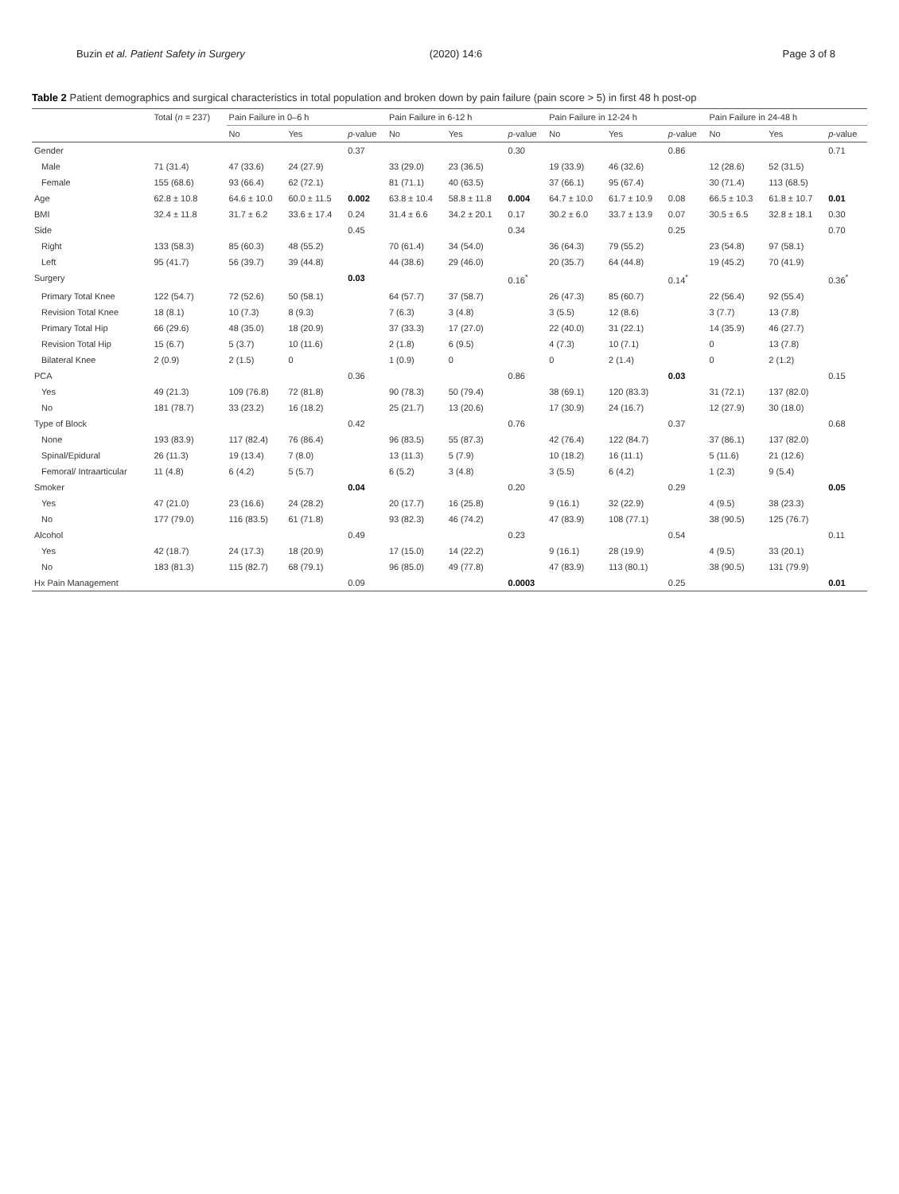Buzin et al. Patient Safety in Surgery (2020) 14:6 Page 3 of 8
Table 2 Patient demographics and surgical characteristics in total population and broken down by pain failure (pain score > 5) in first 48 h post-op
| | Total ( n = 237) | Pain Failure in 0–6 h | | | Pain Failure in 6-12 h | | | Pain Failure in 12-24 h | | | Pain Failure in 24-48 h | | |
| --- | --- | --- | --- | --- | --- | --- | --- | --- | --- | --- | --- | --- | --- |
| | | No | Yes | p -value | No | Yes | p -value | No | Yes | p -value | No | Yes | p -value |
| Gender | | | | 0.37 | | | 0.30 | | | 0.86 | | | 0.71 |
| Male | 71 (31.4) | 47 (33.6) | 24 (27.9) | | 33 (29.0) | 23 (36.5) | | 19 (33.9) | 46 (32.6) | | 12 (28.6) | 52 (31.5) | |
| Female | 155 (68.6) | 93 (66.4) | 62 (72.1) | | 81 (71.1) | 40 (63.5) | | 37 (66.1) | 95 (67.4) | | 30 (71.4) | 113 (68.5) | |
| Age | 62.8 ± 10.8 | 64.6 ± 10.0 | 60.0 ± 11.5 | 0.002 | 63.8 ± 10.4 | 58.8 ± 11.8 | 0.004 | 64.7 ± 10.0 | 61.7 ± 10.9 | 0.08 | 66.5 ± 10.3 | 61.8 ± 10.7 | 0.01 |
| BMI | 32.4 ± 11.8 | 31.7 ± 6.2 | 33.6 ± 17.4 | 0.24 | 31.4 ± 6.6 | 34.2 ± 20.1 | 0.17 | 30.2 ± 6.0 | 33.7 ± 13.9 | 0.07 | 30.5 ± 6.5 | 32.8 ± 18.1 | 0.30 |
| Side | | | | 0.45 | | | 0.34 | | | 0.25 | | | 0.70 |
| Right | 133 (58.3) | 85 (60.3) | 48 (55.2) | | 70 (61.4) | 34 (54.0) | | 36 (64.3) | 79 (55.2) | | 23 (54.8) | 97 (58.1) | |
| Left | 95 (41.7) | 56 (39.7) | 39 (44.8) | | 44 (38.6) | 29 (46.0) | | 20 (35.7) | 64 (44.8) | | 19 (45.2) | 70 (41.9) | |
| Surgery | | | | 0.03 | | | 0.16<sup>*</sup> | | | 0.14<sup>*</sup> | | | 0.36<sup>*</sup> |
| Primary Total Knee | 122 (54.7) | 72 (52.6) | 50 (58.1) | | 64 (57.7) | 37 (58.7) | | 26 (47.3) | 85 (60.7) | | 22 (56.4) | 92 (55.4) | |
| Revision Total Knee | 18 (8.1) | 10 (7.3) | 8 (9.3) | | 7 (6.3) | 3 (4.8) | | 3 (5.5) | 12 (8.6) | | 3 (7.7) | 13 (7.8) | |
| Primary Total Hip | 66 (29.6) | 48 (35.0) | 18 (20.9) | | 37 (33.3) | 17 (27.0) | | 22 (40.0) | 31 (22.1) | | 14 (35.9) | 46 (27.7) | |
| Revision Total Hip | 15 (6.7) | 5 (3.7) | 10 (11.6) | | 2 (1.8) | 6 (9.5) | | 4 (7.3) | 10 (7.1) | | 0 | 13 (7.8) | |
| Bilateral Knee | 2 (0.9) | 2 (1.5) | 0 | | 1 (0.9) | 0 | | 0 | 2 (1.4) | | 0 | 2 (1.2) | |
| PCA | | | | 0.36 | | | 0.86 | | | 0.03 | | | 0.15 |
| Yes | 49 (21.3) | 109 (76.8) | 72 (81.8) | | 90 (78.3) | 50 (79.4) | | 38 (69.1) | 120 (83.3) | | 31 (72.1) | 137 (82.0) | |
| No | 181 (78.7) | 33 (23.2) | 16 (18.2) | | 25 (21.7) | 13 (20.6) | | 17 (30.9) | 24 (16.7) | | 12 (27.9) | 30 (18.0) | |
| Type of Block | | | | 0.42 | | | 0.76 | | | 0.37 | | | 0.68 |
| None | 193 (83.9) | 117 (82.4) | 76 (86.4) | | 96 (83.5) | 55 (87.3) | | 42 (76.4) | 122 (84.7) | | 37 (86.1) | 137 (82.0) | |
| Spinal/Epidural | 26 (11.3) | 19 (13.4) | 7 (8.0) | | 13 (11.3) | 5 (7.9) | | 10 (18.2) | 16 (11.1) | | 5 (11.6) | 21 (12.6) | |
| Femoral/ Intraarticular | 11 (4.8) | 6 (4.2) | 5 (5.7) | | 6 (5.2) | 3 (4.8) | | 3 (5.5) | 6 (4.2) | | 1 (2.3) | 9 (5.4) | |
| Smoker | | | | 0.04 | | | 0.20 | | | 0.29 | | | 0.05 |
| Yes | 47 (21.0) | 23 (16.6) | 24 (28.2) | | 20 (17.7) | 16 (25.8) | | 9 (16.1) | 32 (22.9) | | 4 (9.5) | 38 (23.3) | |
| No | 177 (79.0) | 116 (83.5) | 61 (71.8) | | 93 (82.3) | 46 (74.2) | | 47 (83.9) | 108 (77.1) | | 38 (90.5) | 125 (76.7) | |
| Alcohol | | | | 0.49 | | | 0.23 | | | 0.54 | | | 0.11 |
| Yes | 42 (18.7) | 24 (17.3) | 18 (20.9) | | 17 (15.0) | 14 (22.2) | | 9 (16.1) | 28 (19.9) | | 4 (9.5) | 33 (20.1) | |
| No | 183 (81.3) | 115 (82.7) | 68 (79.1) | | 96 (85.0) | 49 (77.8) | | 47 (83.9) | 113 (80.1) | | 38 (90.5) | 131 (79.9) | |
| Hx Pain Management | | | | 0.09 | | | 0.0003 | | | 0.25 | | | 0.01 |